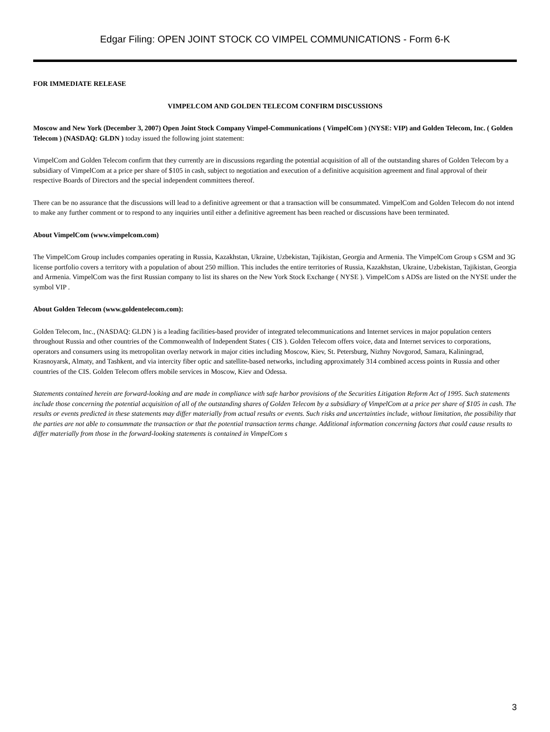Edgar Filing: OPEN JOINT STOCK CO VIMPEL COMMUNICATIONS - Form 6-K
FOR IMMEDIATE RELEASE
VIMPELCOM AND GOLDEN TELECOM CONFIRM DISCUSSIONS
Moscow and New York (December 3, 2007) Open Joint Stock Company Vimpel-Communications ( VimpelCom ) (NYSE: VIP) and Golden Telecom, Inc. ( Golden Telecom ) (NASDAQ: GLDN ) today issued the following joint statement:
VimpelCom and Golden Telecom confirm that they currently are in discussions regarding the potential acquisition of all of the outstanding shares of Golden Telecom by a subsidiary of VimpelCom at a price per share of $105 in cash, subject to negotiation and execution of a definitive acquisition agreement and final approval of their respective Boards of Directors and the special independent committees thereof.
There can be no assurance that the discussions will lead to a definitive agreement or that a transaction will be consummated. VimpelCom and Golden Telecom do not intend to make any further comment or to respond to any inquiries until either a definitive agreement has been reached or discussions have been terminated.
About VimpelCom (www.vimpelcom.com)
The VimpelCom Group includes companies operating in Russia, Kazakhstan, Ukraine, Uzbekistan, Tajikistan, Georgia and Armenia. The VimpelCom Group s GSM and 3G license portfolio covers a territory with a population of about 250 million. This includes the entire territories of Russia, Kazakhstan, Ukraine, Uzbekistan, Tajikistan, Georgia and Armenia. VimpelCom was the first Russian company to list its shares on the New York Stock Exchange ( NYSE ). VimpelCom s ADSs are listed on the NYSE under the symbol VIP .
About Golden Telecom (www.goldentelecom.com):
Golden Telecom, Inc., (NASDAQ: GLDN ) is a leading facilities-based provider of integrated telecommunications and Internet services in major population centers throughout Russia and other countries of the Commonwealth of Independent States ( CIS ). Golden Telecom offers voice, data and Internet services to corporations, operators and consumers using its metropolitan overlay network in major cities including Moscow, Kiev, St. Petersburg, Nizhny Novgorod, Samara, Kaliningrad, Krasnoyarsk, Almaty, and Tashkent, and via intercity fiber optic and satellite-based networks, including approximately 314 combined access points in Russia and other countries of the CIS. Golden Telecom offers mobile services in Moscow, Kiev and Odessa.
Statements contained herein are forward-looking and are made in compliance with safe harbor provisions of the Securities Litigation Reform Act of 1995. Such statements include those concerning the potential acquisition of all of the outstanding shares of Golden Telecom by a subsidiary of VimpelCom at a price per share of $105 in cash. The results or events predicted in these statements may differ materially from actual results or events. Such risks and uncertainties include, without limitation, the possibility that the parties are not able to consummate the transaction or that the potential transaction terms change. Additional information concerning factors that could cause results to differ materially from those in the forward-looking statements is contained in VimpelCom s
3